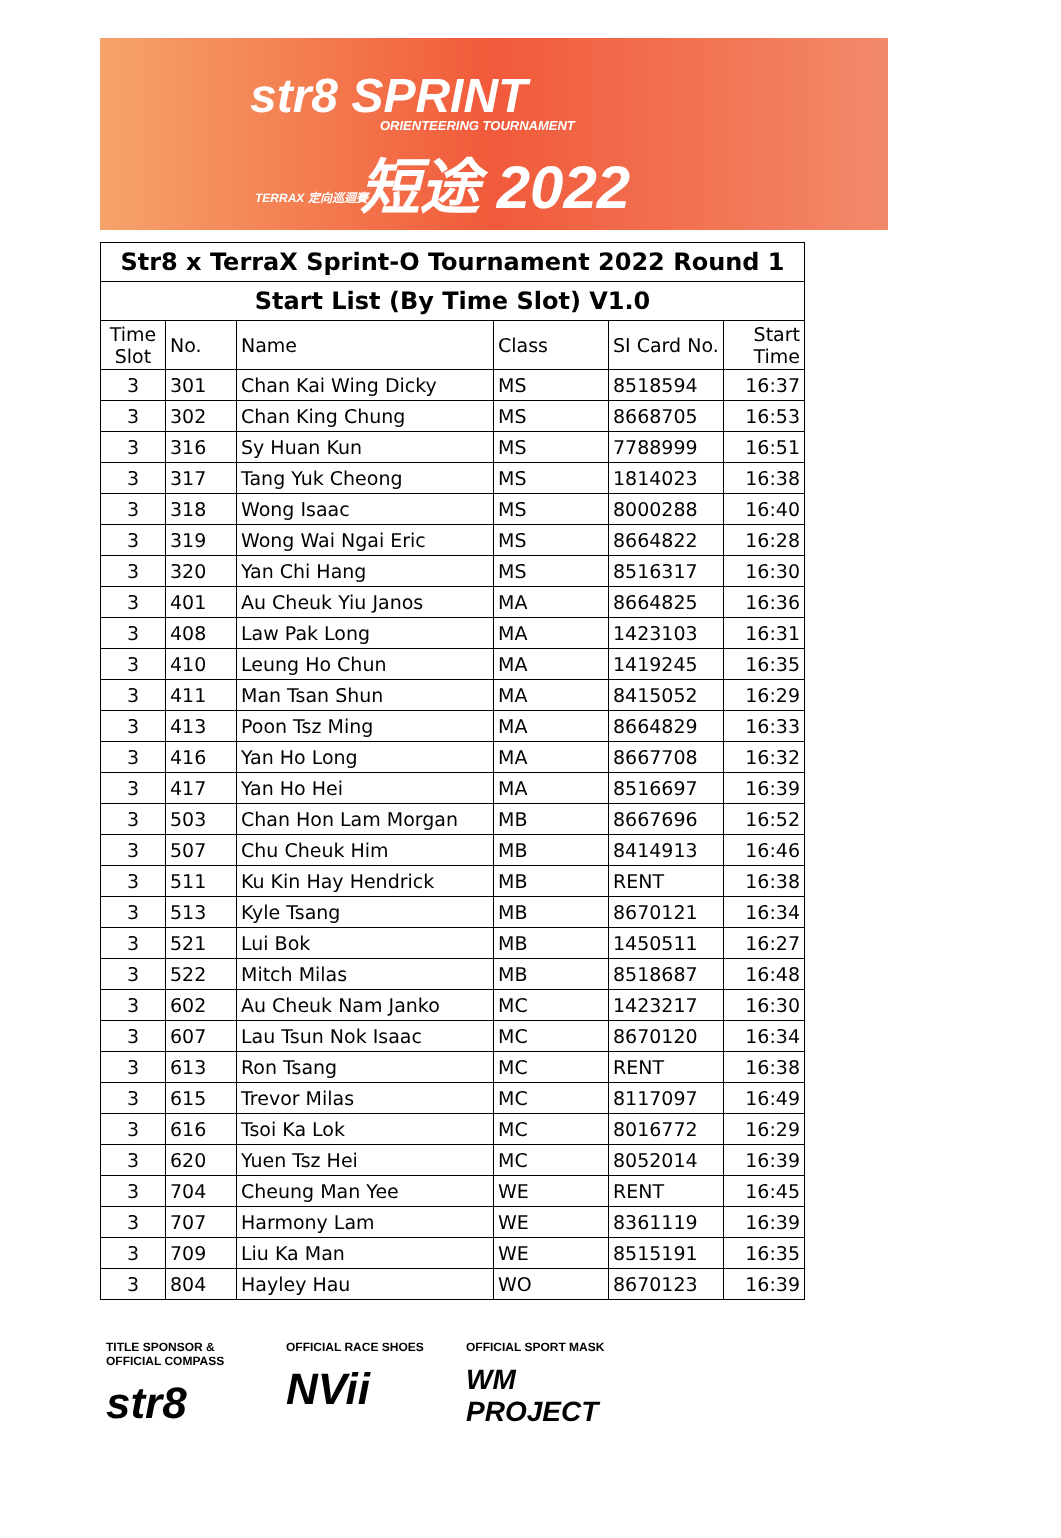str8 SPRINT
ORIENTEERING TOURNAMENT
短途 2022
TERRAX 定向巡迴賽
| Str8 x TerraX Sprint-O Tournament 2022 Round 1 | | | | | |
| --- | --- | --- | --- | --- | --- |
| Start List (By Time Slot) V1.0 | | | | | |
| Time Slot | No. | Name | Class | SI Card No. | Start Time |
| 3 | 301 | Chan Kai Wing Dicky | MS | 8518594 | 16:37 |
| 3 | 302 | Chan King Chung | MS | 8668705 | 16:53 |
| 3 | 316 | Sy Huan Kun | MS | 7788999 | 16:51 |
| 3 | 317 | Tang Yuk Cheong | MS | 1814023 | 16:38 |
| 3 | 318 | Wong Isaac | MS | 8000288 | 16:40 |
| 3 | 319 | Wong Wai Ngai Eric | MS | 8664822 | 16:28 |
| 3 | 320 | Yan Chi Hang | MS | 8516317 | 16:30 |
| 3 | 401 | Au Cheuk Yiu Janos | MA | 8664825 | 16:36 |
| 3 | 408 | Law Pak Long | MA | 1423103 | 16:31 |
| 3 | 410 | Leung Ho Chun | MA | 1419245 | 16:35 |
| 3 | 411 | Man Tsan Shun | MA | 8415052 | 16:29 |
| 3 | 413 | Poon Tsz Ming | MA | 8664829 | 16:33 |
| 3 | 416 | Yan Ho Long | MA | 8667708 | 16:32 |
| 3 | 417 | Yan Ho Hei | MA | 8516697 | 16:39 |
| 3 | 503 | Chan Hon Lam Morgan | MB | 8667696 | 16:52 |
| 3 | 507 | Chu Cheuk Him | MB | 8414913 | 16:46 |
| 3 | 511 | Ku Kin Hay Hendrick | MB | RENT | 16:38 |
| 3 | 513 | Kyle Tsang | MB | 8670121 | 16:34 |
| 3 | 521 | Lui Bok | MB | 1450511 | 16:27 |
| 3 | 522 | Mitch Milas | MB | 8518687 | 16:48 |
| 3 | 602 | Au Cheuk Nam Janko | MC | 1423217 | 16:30 |
| 3 | 607 | Lau Tsun Nok Isaac | MC | 8670120 | 16:34 |
| 3 | 613 | Ron Tsang | MC | RENT | 16:38 |
| 3 | 615 | Trevor Milas | MC | 8117097 | 16:49 |
| 3 | 616 | Tsoi Ka Lok | MC | 8016772 | 16:29 |
| 3 | 620 | Yuen Tsz Hei | MC | 8052014 | 16:39 |
| 3 | 704 | Cheung Man Yee | WE | RENT | 16:45 |
| 3 | 707 | Harmony Lam | WE | 8361119 | 16:39 |
| 3 | 709 | Liu Ka Man | WE | 8515191 | 16:35 |
| 3 | 804 | Hayley Hau | WO | 8670123 | 16:39 |
TITLE SPONSOR & OFFICIAL COMPASS
str8
OFFICIAL RACE SHOES
NVii
OFFICIAL SPORT MASK
WM PROJECT